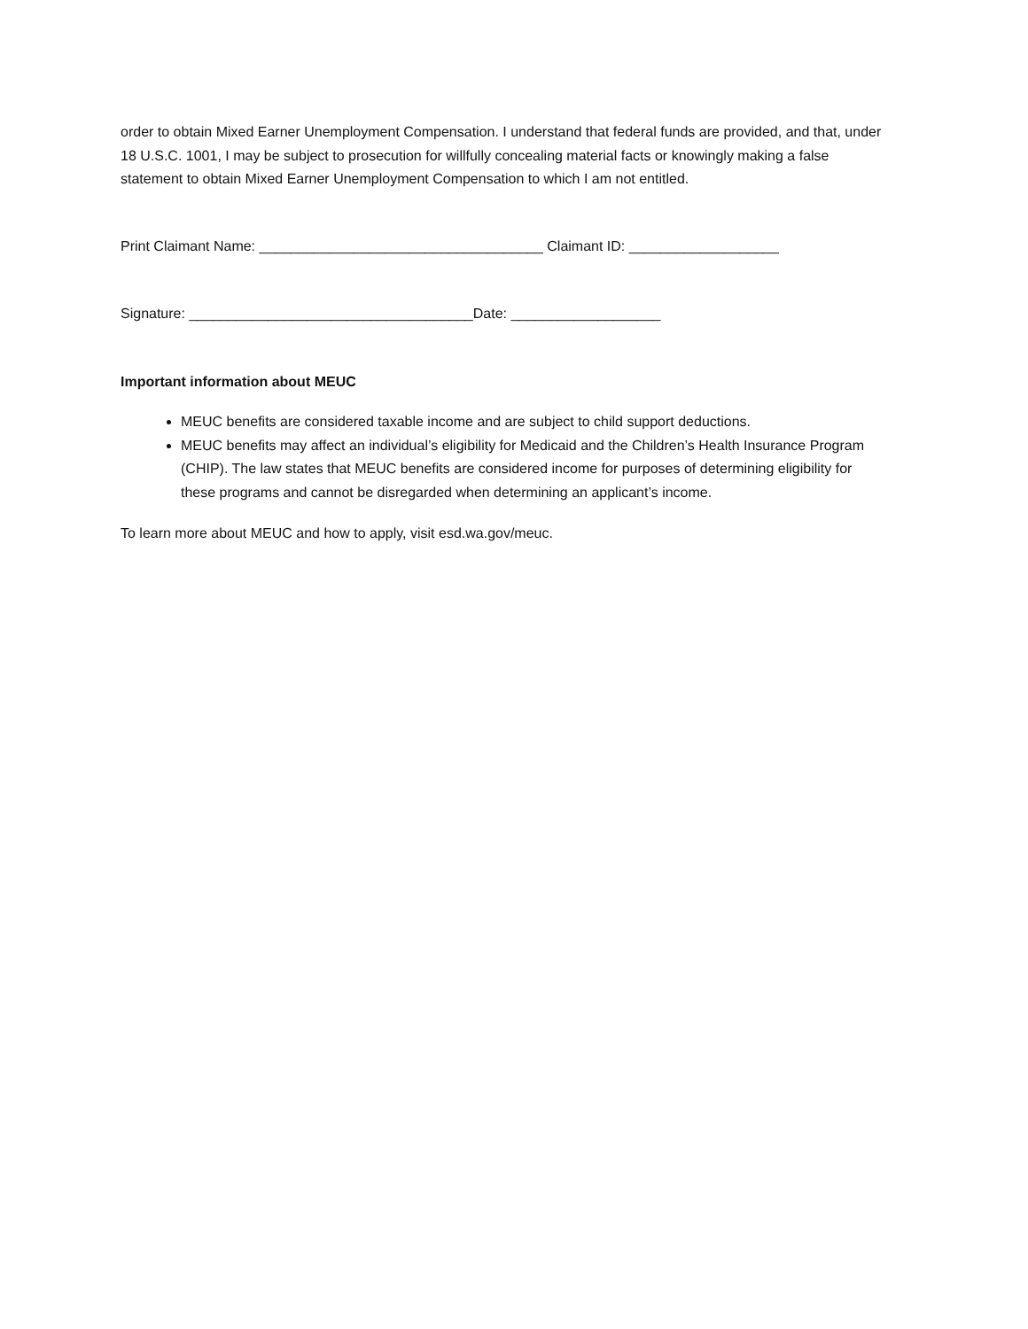order to obtain Mixed Earner Unemployment Compensation. I understand that federal funds are provided, and that, under 18 U.S.C. 1001, I may be subject to prosecution for willfully concealing material facts or knowingly making a false statement to obtain Mixed Earner Unemployment Compensation to which I am not entitled.
Print Claimant Name: ____________________________________ Claimant ID: ___________________
Signature: ____________________________________Date: ___________________
Important information about MEUC
MEUC benefits are considered taxable income and are subject to child support deductions.
MEUC benefits may affect an individual’s eligibility for Medicaid and the Children’s Health Insurance Program (CHIP). The law states that MEUC benefits are considered income for purposes of determining eligibility for these programs and cannot be disregarded when determining an applicant’s income.
To learn more about MEUC and how to apply, visit esd.wa.gov/meuc.